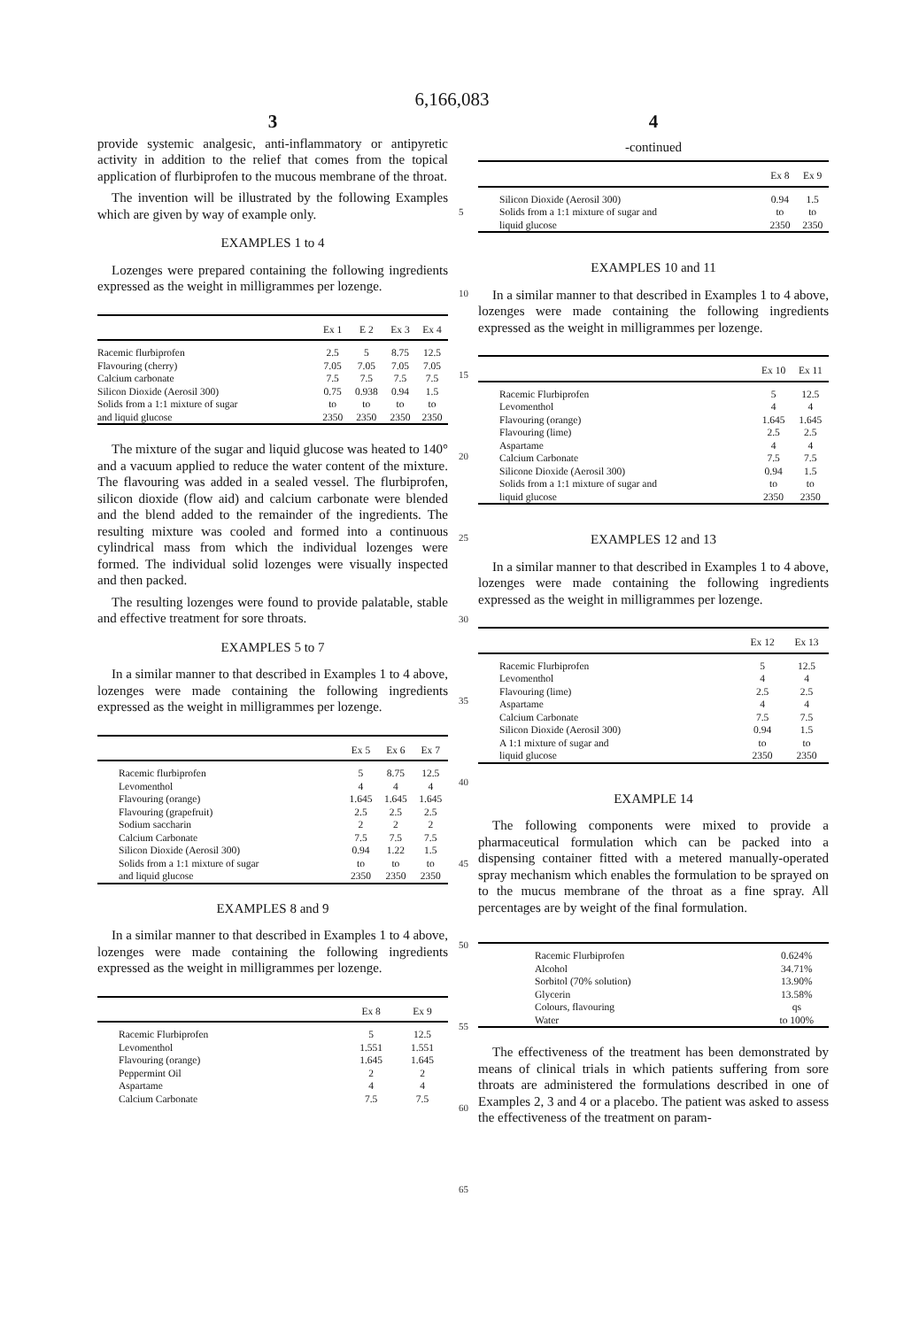6,166,083
5
10
15
20
25
30
35
40
45
50
55
60
65
3
provide systemic analgesic, anti-inflammatory or antipyretic activity in addition to the relief that comes from the topical application of flurbiprofen to the mucous membrane of the throat.
The invention will be illustrated by the following Examples which are given by way of example only.
EXAMPLES 1 to 4
Lozenges were prepared containing the following ingredients expressed as the weight in milligrammes per lozenge.
| | Ex 1 | E 2 | Ex 3 | Ex 4 |
| --- | --- | --- | --- | --- |
| Racemic flurbiprofen | 2.5 | 5 | 8.75 | 12.5 |
| Flavouring (cherry) | 7.05 | 7.05 | 7.05 | 7.05 |
| Calcium carbonate | 7.5 | 7.5 | 7.5 | 7.5 |
| Silicon Dioxide (Aerosil 300) | 0.75 | 0.938 | 0.94 | 1.5 |
| Solids from a 1:1 mixture of sugar | to | to | to | to |
| and liquid glucose | 2350 | 2350 | 2350 | 2350 |
The mixture of the sugar and liquid glucose was heated to 140° and a vacuum applied to reduce the water content of the mixture. The flavouring was added in a sealed vessel. The flurbiprofen, silicon dioxide (flow aid) and calcium carbonate were blended and the blend added to the remainder of the ingredients. The resulting mixture was cooled and formed into a continuous cylindrical mass from which the individual lozenges were formed. The individual solid lozenges were visually inspected and then packed.
The resulting lozenges were found to provide palatable, stable and effective treatment for sore throats.
EXAMPLES 5 to 7
In a similar manner to that described in Examples 1 to 4 above, lozenges were made containing the following ingredients expressed as the weight in milligrammes per lozenge.
| | Ex 5 | Ex 6 | Ex 7 |
| --- | --- | --- | --- |
| Racemic flurbiprofen | 5 | 8.75 | 12.5 |
| Levomenthol | 4 | 4 | 4 |
| Flavouring (orange) | 1.645 | 1.645 | 1.645 |
| Flavouring (grapefruit) | 2.5 | 2.5 | 2.5 |
| Sodium saccharin | 2 | 2 | 2 |
| Calcium Carbonate | 7.5 | 7.5 | 7.5 |
| Silicon Dioxide (Aerosil 300) | 0.94 | 1.22 | 1.5 |
| Solids from a 1:1 mixture of sugar | to | to | to |
| and liquid glucose | 2350 | 2350 | 2350 |
EXAMPLES 8 and 9
In a similar manner to that described in Examples 1 to 4 above, lozenges were made containing the following ingredients expressed as the weight in milligrammes per lozenge.
| | Ex 8 | Ex 9 |
| --- | --- | --- |
| Racemic Flurbiprofen | 5 | 12.5 |
| Levomenthol | 1.551 | 1.551 |
| Flavouring (orange) | 1.645 | 1.645 |
| Peppermint Oil | 2 | 2 |
| Aspartame | 4 | 4 |
| Calcium Carbonate | 7.5 | 7.5 |
4
-continued
| | Ex 8 | Ex 9 |
| --- | --- | --- |
| Silicon Dioxide (Aerosil 300) | 0.94 | 1.5 |
| Solids from a 1:1 mixture of sugar and | to | to |
| liquid glucose | 2350 | 2350 |
EXAMPLES 10 and 11
In a similar manner to that described in Examples 1 to 4 above, lozenges were made containing the following ingredients expressed as the weight in milligrammes per lozenge.
| | Ex 10 | Ex 11 |
| --- | --- | --- |
| Racemic Flurbiprofen | 5 | 12.5 |
| Levomenthol | 4 | 4 |
| Flavouring (orange) | 1.645 | 1.645 |
| Flavouring (lime) | 2.5 | 2.5 |
| Aspartame | 4 | 4 |
| Calcium Carbonate | 7.5 | 7.5 |
| Silicone Dioxide (Aerosil 300) | 0.94 | 1.5 |
| Solids from a 1:1 mixture of sugar and | to | to |
| liquid glucose | 2350 | 2350 |
EXAMPLES 12 and 13
In a similar manner to that described in Examples 1 to 4 above, lozenges were made containing the following ingredients expressed as the weight in milligrammes per lozenge.
| | Ex 12 | Ex 13 |
| --- | --- | --- |
| Racemic Flurbiprofen | 5 | 12.5 |
| Levomenthol | 4 | 4 |
| Flavouring (lime) | 2.5 | 2.5 |
| Aspartame | 4 | 4 |
| Calcium Carbonate | 7.5 | 7.5 |
| Silicon Dioxide (Aerosil 300) | 0.94 | 1.5 |
| A 1:1 mixture of sugar and | to | to |
| liquid glucose | 2350 | 2350 |
EXAMPLE 14
The following components were mixed to provide a pharmaceutical formulation which can be packed into a dispensing container fitted with a metered manually-operated spray mechanism which enables the formulation to be sprayed on to the mucus membrane of the throat as a fine spray. All percentages are by weight of the final formulation.
| Racemic Flurbiprofen | 0.624% |
| Alcohol | 34.71% |
| Sorbitol (70% solution) | 13.90% |
| Glycerin | 13.58% |
| Colours, flavouring | qs |
| Water | to 100% |
The effectiveness of the treatment has been demonstrated by means of clinical trials in which patients suffering from sore throats are administered the formulations described in one of Examples 2, 3 and 4 or a placebo. The patient was asked to assess the effectiveness of the treatment on param-